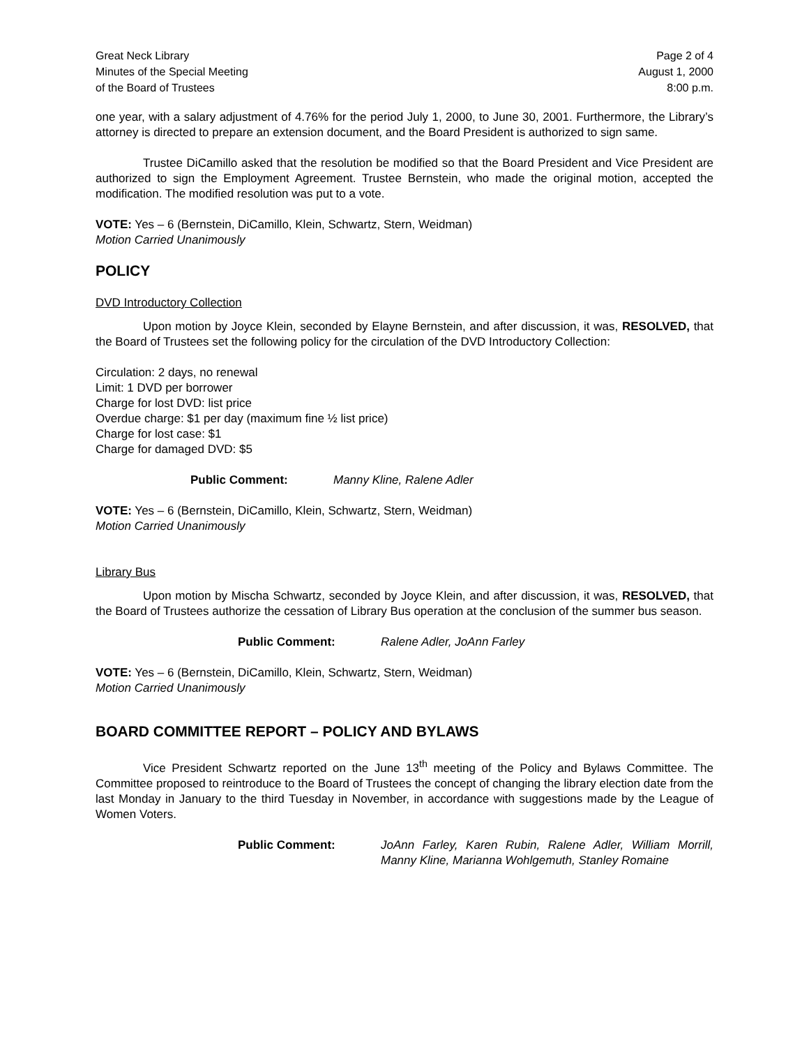Great Neck Library
Minutes of the Special Meeting
of the Board of Trustees
Page 2 of 4
August 1, 2000
8:00 p.m.
one year, with a salary adjustment of 4.76% for the period July 1, 2000, to June 30, 2001. Furthermore, the Library’s attorney is directed to prepare an extension document, and the Board President is authorized to sign same.
Trustee DiCamillo asked that the resolution be modified so that the Board President and Vice President are authorized to sign the Employment Agreement. Trustee Bernstein, who made the original motion, accepted the modification. The modified resolution was put to a vote.
VOTE: Yes – 6 (Bernstein, DiCamillo, Klein, Schwartz, Stern, Weidman)
Motion Carried Unanimously
POLICY
DVD Introductory Collection
Upon motion by Joyce Klein, seconded by Elayne Bernstein, and after discussion, it was, RESOLVED, that the Board of Trustees set the following policy for the circulation of the DVD Introductory Collection:
Circulation: 2 days, no renewal
Limit: 1 DVD per borrower
Charge for lost DVD: list price
Overdue charge: $1 per day (maximum fine ½ list price)
Charge for lost case: $1
Charge for damaged DVD: $5
Public Comment: Manny Kline, Ralene Adler
VOTE: Yes – 6 (Bernstein, DiCamillo, Klein, Schwartz, Stern, Weidman)
Motion Carried Unanimously
Library Bus
Upon motion by Mischa Schwartz, seconded by Joyce Klein, and after discussion, it was, RESOLVED, that the Board of Trustees authorize the cessation of Library Bus operation at the conclusion of the summer bus season.
Public Comment: Ralene Adler, JoAnn Farley
VOTE: Yes – 6 (Bernstein, DiCamillo, Klein, Schwartz, Stern, Weidman)
Motion Carried Unanimously
BOARD COMMITTEE REPORT – POLICY AND BYLAWS
Vice President Schwartz reported on the June 13<sup>th</sup> meeting of the Policy and Bylaws Committee. The Committee proposed to reintroduce to the Board of Trustees the concept of changing the library election date from the last Monday in January to the third Tuesday in November, in accordance with suggestions made by the League of Women Voters.
Public Comment: JoAnn Farley, Karen Rubin, Ralene Adler, William Morrill, Manny Kline, Marianna Wohlgemuth, Stanley Romaine